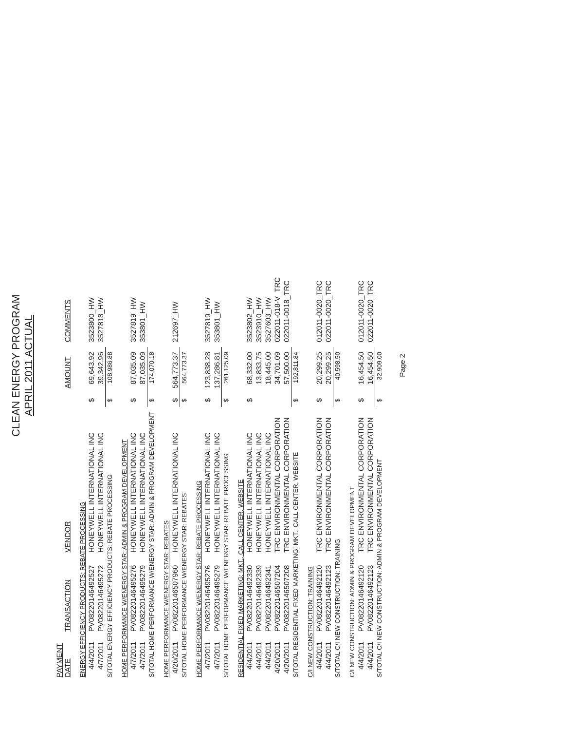CLEAN ENERGY PROGRAM
APRIL 2011 ACTUAL
| PAYMENT DATE | TRANSACTION | VENDOR | | AMOUNT | COMMENTS |
| --- | --- | --- | --- | --- | --- |
| ENERGY EFFICIENCY PRODUCTS: REBATE PROCESSING | | | | | |
| 4/4/2011 | PV08220146492527 | HONEYWELL INTERNATIONAL INC | $ | 69,643.92 | 3523800_HW |
| 4/7/2011 | PV08220146495272 | HONEYWELL INTERNATIONAL INC | | 39,342.96 | 3527818_HW |
| S/TOTAL ENERGY EFFICIENCY PRODUCTS: REBATE PROCESSING | | | $ | 108,986.88 | |
| HOME PERFORMANCE W/ENERGY STAR: ADMIN & PROGRAM DEVELOPMENT | | | | | |
| 4/7/2011 | PV08220146495276 | HONEYWELL INTERNATIONAL INC | $ | 87,035.09 | 3527819_HW |
| 4/7/2011 | PV08220146495279 | HONEYWELL INTERNATIONAL INC | | 87,035.09 | 353801_HW |
| S/TOTAL HOME PERFORMANCE W/ENERGY STAR: ADMIN & PROGRAM DEVELOPMENT | | | $ | 174,070.18 | |
| HOME PERFORMANCE W/ENERGY STAR: REBATES | | | | | |
| 4/20/2011 | PV08220146507960 | HONEYWELL INTERNATIONAL INC | $ | 564,773.37 | 212697_HW |
| S/TOTAL HOME PERFORMANCE W/ENERGY STAR: REBATES | | | $ | 564,773.37 | |
| HOME PERFORMANCE W/ENERGY STAR: REBATE PROCESSING | | | | | |
| 4/7/2011 | PV08220146495276 | HONEYWELL INTERNATIONAL INC | $ | 123,838.28 | 3527819_HW |
| 4/7/2011 | PV08220146495279 | HONEYWELL INTERNATIONAL INC | | 137,286.81 | 353801_HW |
| S/TOTAL HOME PERFORMANCE W/ENERGY STAR: REBATE PROCESSING | | | $ | 261,125.09 | |
| RESIDENTIAL FIXED MARKETING: MKT., CALL CENTER, WEBSITE | | | | | |
| 4/4/2011 | PV08220146492330 | HONEYWELL INTERNATIONAL INC | $ | 68,332.00 | 3523802_HW |
| 4/4/2011 | PV08220146492339 | HONEYWELL INTERNATIONAL INC | | 13,833.75 | 3523910_HW |
| 4/4/2011 | PV08220146492341 | HONEYWELL INTERNATIONAL INC | | 18,445.00 | 3527603_HW |
| 4/20/2011 | PV08220146507204 | TRC ENVIRONMENTAL CORPORATION | | 34,701.09 | 022011-018-V_TRC |
| 4/20/2011 | PV08220146507208 | TRC ENVIRONMENTAL CORPORATION | | 57,500.00 | 022011-0018_TRC |
| S/TOTAL RESIDENTIAL FIXED MARKETING: MKT., CALL CENTER, WEBSITE | | | $ | 192,811.84 | |
| C/I NEW CONSTRUCTION: TRAINING | | | | | |
| 4/4/2011 | PV08220146492120 | TRC ENVIRONMENTAL CORPORATION | $ | 20,299.25 | 012011-0020_TRC |
| 4/4/2011 | PV08220146492123 | TRC ENVIRONMENTAL CORPORATION | | 20,299.25 | 022011-0020_TRC |
| S/TOTAL C/I NEW CONSTRUCTION: TRAINING | | | $ | 40,598.50 | |
| C/I NEW CONSTRUCTION: ADMIN & PROGRAM DEVELOPMENT | | | | | |
| 4/4/2011 | PV08220146492120 | TRC ENVIRONMENTAL CORPORATION | $ | 16,454.50 | 012011-0020_TRC |
| 4/4/2011 | PV08220146492123 | TRC ENVIRONMENTAL CORPORATION | | 16,454.50 | 022011-0020_TRC |
| S/TOTAL C/I NEW CONSTRUCTION: ADMIN & PROGRAM DEVELOPMENT | | | $ | 32,909.00 | |
Page 2